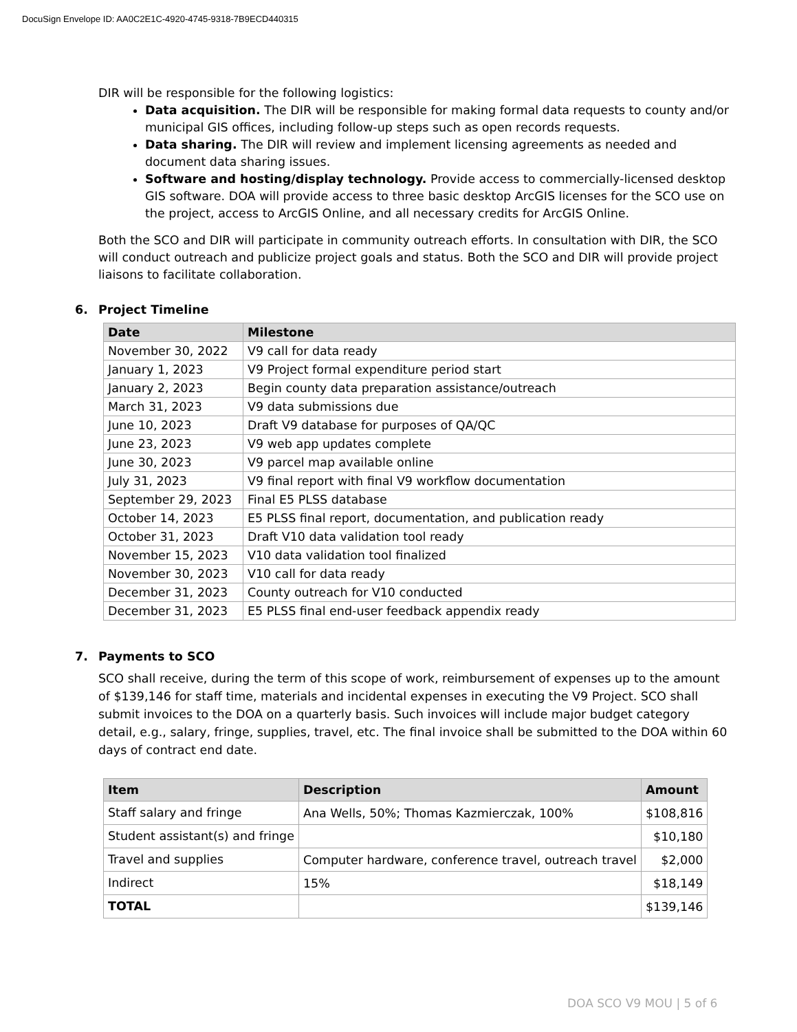DocuSign Envelope ID: AA0C2E1C-4920-4745-9318-7B9ECD440315
DIR will be responsible for the following logistics:
Data acquisition. The DIR will be responsible for making formal data requests to county and/or municipal GIS offices, including follow-up steps such as open records requests.
Data sharing. The DIR will review and implement licensing agreements as needed and document data sharing issues.
Software and hosting/display technology. Provide access to commercially-licensed desktop GIS software. DOA will provide access to three basic desktop ArcGIS licenses for the SCO use on the project, access to ArcGIS Online, and all necessary credits for ArcGIS Online.
Both the SCO and DIR will participate in community outreach efforts. In consultation with DIR, the SCO will conduct outreach and publicize project goals and status. Both the SCO and DIR will provide project liaisons to facilitate collaboration.
6. Project Timeline
| Date | Milestone |
| --- | --- |
| November 30, 2022 | V9 call for data ready |
| January 1, 2023 | V9 Project formal expenditure period start |
| January 2, 2023 | Begin county data preparation assistance/outreach |
| March 31, 2023 | V9 data submissions due |
| June 10, 2023 | Draft V9 database for purposes of QA/QC |
| June 23, 2023 | V9 web app updates complete |
| June 30, 2023 | V9 parcel map available online |
| July 31, 2023 | V9 final report with final V9 workflow documentation |
| September 29, 2023 | Final E5 PLSS database |
| October 14, 2023 | E5 PLSS final report, documentation, and publication ready |
| October 31, 2023 | Draft V10 data validation tool ready |
| November 15, 2023 | V10 data validation tool finalized |
| November 30, 2023 | V10 call for data ready |
| December 31, 2023 | County outreach for V10 conducted |
| December 31, 2023 | E5 PLSS final end-user feedback appendix ready |
7. Payments to SCO
SCO shall receive, during the term of this scope of work, reimbursement of expenses up to the amount of $139,146 for staff time, materials and incidental expenses in executing the V9 Project. SCO shall submit invoices to the DOA on a quarterly basis. Such invoices will include major budget category detail, e.g., salary, fringe, supplies, travel, etc. The final invoice shall be submitted to the DOA within 60 days of contract end date.
| Item | Description | Amount |
| --- | --- | --- |
| Staff salary and fringe | Ana Wells, 50%; Thomas Kazmierczak, 100% | $108,816 |
| Student assistant(s) and fringe | | $10,180 |
| Travel and supplies | Computer hardware, conference travel, outreach travel | $2,000 |
| Indirect | 15% | $18,149 |
| TOTAL | | $139,146 |
DOA SCO V9 MOU | 5 of 6